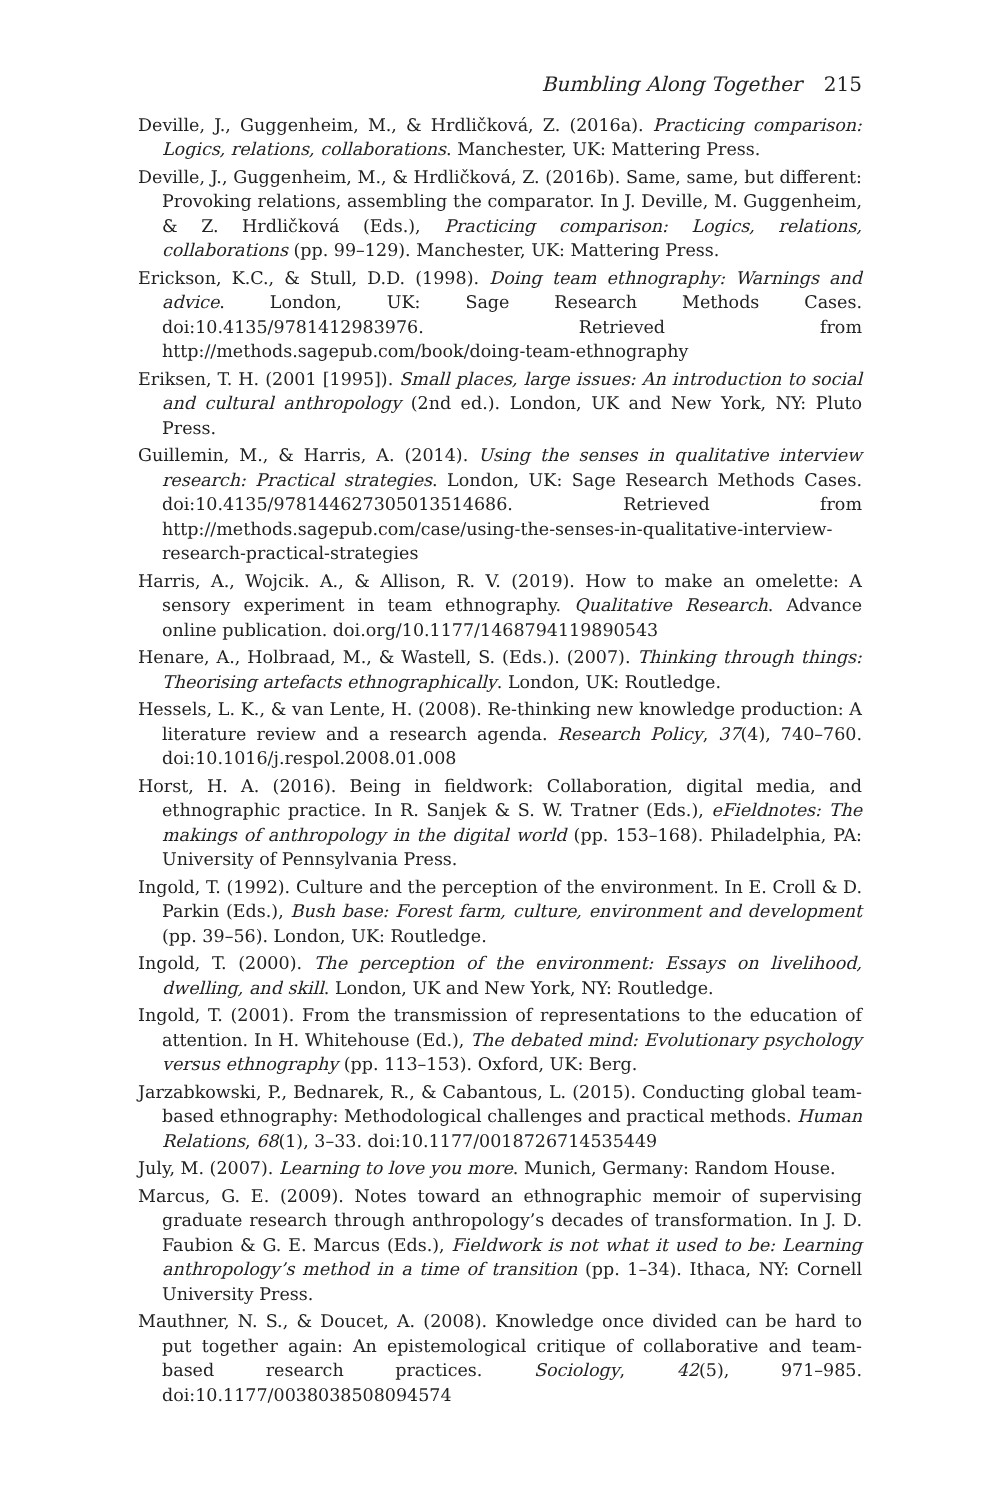Bumbling Along Together 215
Deville, J., Guggenheim, M., & Hrdličková, Z. (2016a). Practicing comparison: Logics, relations, collaborations. Manchester, UK: Mattering Press.
Deville, J., Guggenheim, M., & Hrdličková, Z. (2016b). Same, same, but different: Provoking relations, assembling the comparator. In J. Deville, M. Guggenheim, & Z. Hrdličková (Eds.), Practicing comparison: Logics, relations, collaborations (pp. 99–129). Manchester, UK: Mattering Press.
Erickson, K.C., & Stull, D.D. (1998). Doing team ethnography: Warnings and advice. London, UK: Sage Research Methods Cases. doi:10.4135/9781412983976. Retrieved from http://methods.sagepub.com/book/doing-team-ethnography
Eriksen, T. H. (2001 [1995]). Small places, large issues: An introduction to social and cultural anthropology (2nd ed.). London, UK and New York, NY: Pluto Press.
Guillemin, M., & Harris, A. (2014). Using the senses in qualitative interview research: Practical strategies. London, UK: Sage Research Methods Cases. doi:10.4135/978144627305013514686. Retrieved from http://methods.sagepub.com/case/using-the-senses-in-qualitative-interview-research-practical-strategies
Harris, A., Wojcik. A., & Allison, R. V. (2019). How to make an omelette: A sensory experiment in team ethnography. Qualitative Research. Advance online publication. doi.org/10.1177/1468794119890543
Henare, A., Holbraad, M., & Wastell, S. (Eds.). (2007). Thinking through things: Theorising artefacts ethnographically. London, UK: Routledge.
Hessels, L. K., & van Lente, H. (2008). Re-thinking new knowledge production: A literature review and a research agenda. Research Policy, 37(4), 740–760. doi:10.1016/j.respol.2008.01.008
Horst, H. A. (2016). Being in fieldwork: Collaboration, digital media, and ethnographic practice. In R. Sanjek & S. W. Tratner (Eds.), eFieldnotes: The makings of anthropology in the digital world (pp. 153–168). Philadelphia, PA: University of Pennsylvania Press.
Ingold, T. (1992). Culture and the perception of the environment. In E. Croll & D. Parkin (Eds.), Bush base: Forest farm, culture, environment and development (pp. 39–56). London, UK: Routledge.
Ingold, T. (2000). The perception of the environment: Essays on livelihood, dwelling, and skill. London, UK and New York, NY: Routledge.
Ingold, T. (2001). From the transmission of representations to the education of attention. In H. Whitehouse (Ed.), The debated mind: Evolutionary psychology versus ethnography (pp. 113–153). Oxford, UK: Berg.
Jarzabkowski, P., Bednarek, R., & Cabantous, L. (2015). Conducting global team-based ethnography: Methodological challenges and practical methods. Human Relations, 68(1), 3–33. doi:10.1177/0018726714535449
July, M. (2007). Learning to love you more. Munich, Germany: Random House.
Marcus, G. E. (2009). Notes toward an ethnographic memoir of supervising graduate research through anthropology’s decades of transformation. In J. D. Faubion & G. E. Marcus (Eds.), Fieldwork is not what it used to be: Learning anthropology’s method in a time of transition (pp. 1–34). Ithaca, NY: Cornell University Press.
Mauthner, N. S., & Doucet, A. (2008). Knowledge once divided can be hard to put together again: An epistemological critique of collaborative and team-based research practices. Sociology, 42(5), 971–985. doi:10.1177/0038038508094574